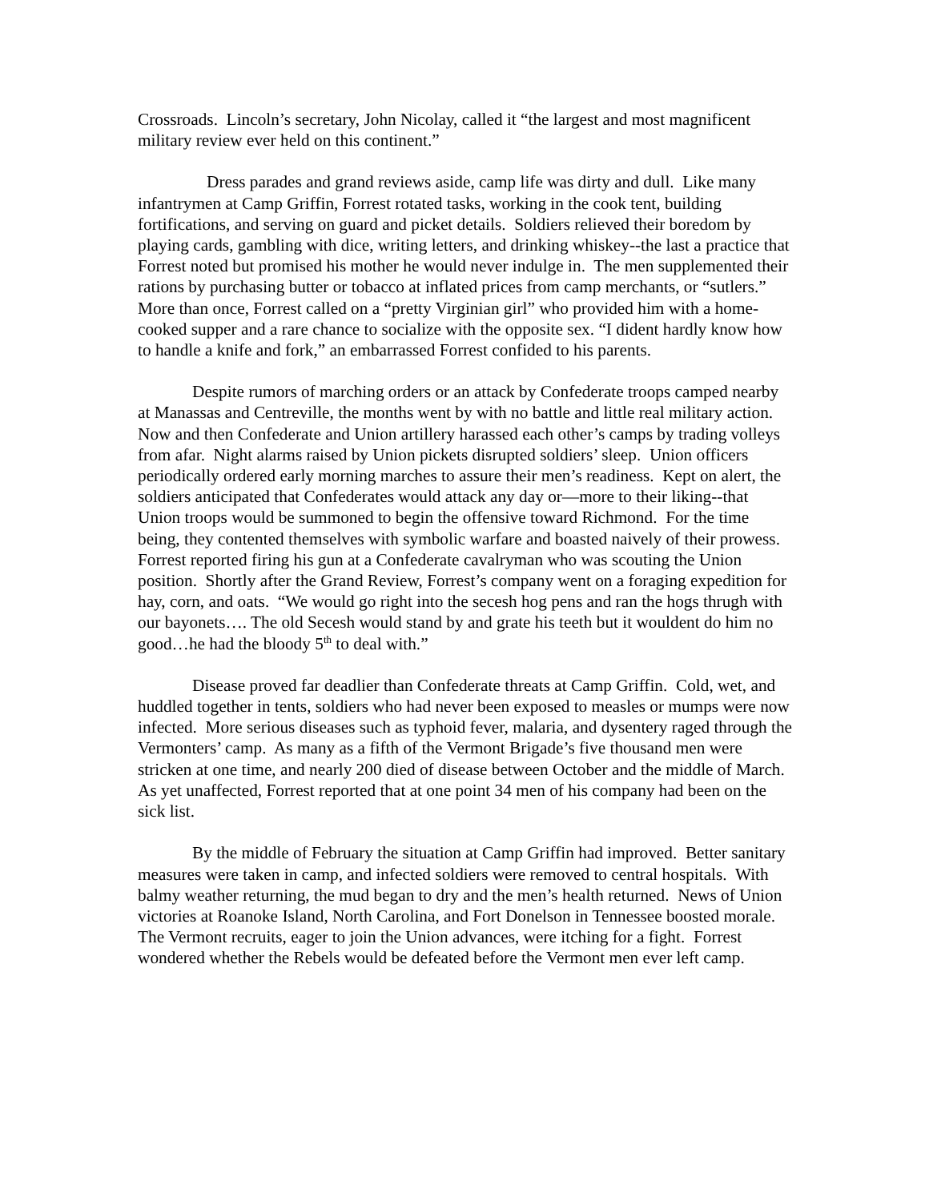Crossroads. Lincoln’s secretary, John Nicolay, called it “the largest and most magnificent military review ever held on this continent.”
Dress parades and grand reviews aside, camp life was dirty and dull. Like many infantrymen at Camp Griffin, Forrest rotated tasks, working in the cook tent, building fortifications, and serving on guard and picket details. Soldiers relieved their boredom by playing cards, gambling with dice, writing letters, and drinking whiskey--the last a practice that Forrest noted but promised his mother he would never indulge in. The men supplemented their rations by purchasing butter or tobacco at inflated prices from camp merchants, or “sutlers.” More than once, Forrest called on a “pretty Virginian girl” who provided him with a home-cooked supper and a rare chance to socialize with the opposite sex. “I dident hardly know how to handle a knife and fork,” an embarrassed Forrest confided to his parents.
Despite rumors of marching orders or an attack by Confederate troops camped nearby at Manassas and Centreville, the months went by with no battle and little real military action. Now and then Confederate and Union artillery harassed each other’s camps by trading volleys from afar. Night alarms raised by Union pickets disrupted soldiers’ sleep. Union officers periodically ordered early morning marches to assure their men’s readiness. Kept on alert, the soldiers anticipated that Confederates would attack any day or—more to their liking--that Union troops would be summoned to begin the offensive toward Richmond. For the time being, they contented themselves with symbolic warfare and boasted naively of their prowess. Forrest reported firing his gun at a Confederate cavalryman who was scouting the Union position. Shortly after the Grand Review, Forrest’s company went on a foraging expedition for hay, corn, and oats. “We would go right into the secesh hog pens and ran the hogs thrugh with our bayonets…. The old Secesh would stand by and grate his teeth but it wouldent do him no good…he had the bloody 5<sup>th</sup> to deal with.”
Disease proved far deadlier than Confederate threats at Camp Griffin. Cold, wet, and huddled together in tents, soldiers who had never been exposed to measles or mumps were now infected. More serious diseases such as typhoid fever, malaria, and dysentery raged through the Vermonters’ camp. As many as a fifth of the Vermont Brigade’s five thousand men were stricken at one time, and nearly 200 died of disease between October and the middle of March. As yet unaffected, Forrest reported that at one point 34 men of his company had been on the sick list.
By the middle of February the situation at Camp Griffin had improved. Better sanitary measures were taken in camp, and infected soldiers were removed to central hospitals. With balmy weather returning, the mud began to dry and the men’s health returned. News of Union victories at Roanoke Island, North Carolina, and Fort Donelson in Tennessee boosted morale. The Vermont recruits, eager to join the Union advances, were itching for a fight. Forrest wondered whether the Rebels would be defeated before the Vermont men ever left camp.